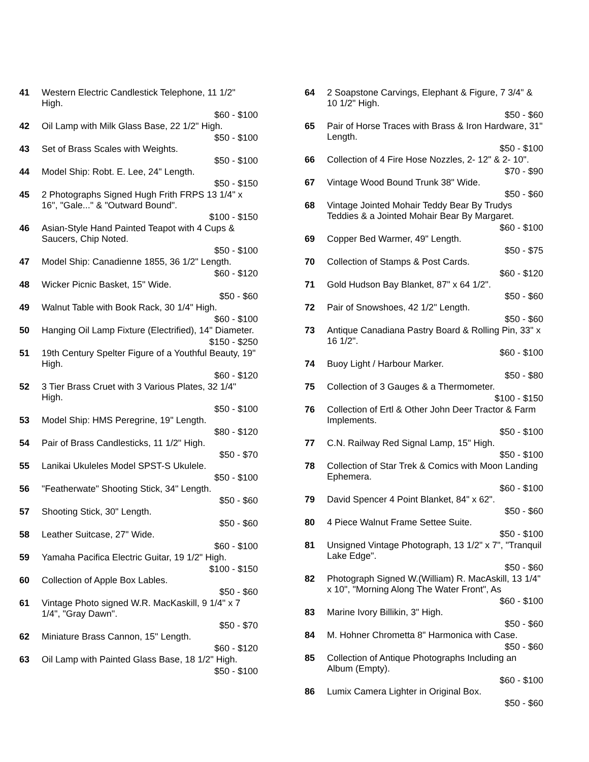41 Western Electric Candlestick Telephone, 11 1/2" High.
$60 - $100
42 Oil Lamp with Milk Glass Base, 22 1/2" High.
$50 - $100
43 Set of Brass Scales with Weights.
$50 - $100
44 Model Ship: Robt. E. Lee, 24" Length.
$50 - $150
45 2 Photographs Signed Hugh Frith FRPS 13 1/4" x 16", "Gale..." & "Outward Bound".
$100 - $150
46 Asian-Style Hand Painted Teapot with 4 Cups & Saucers, Chip Noted.
$50 - $100
47 Model Ship: Canadienne 1855, 36 1/2" Length.
$60 - $120
48 Wicker Picnic Basket, 15" Wide.
$50 - $60
49 Walnut Table with Book Rack, 30 1/4" High.
$60 - $100
50 Hanging Oil Lamp Fixture (Electrified), 14" Diameter.
$150 - $250
51 19th Century Spelter Figure of a Youthful Beauty, 19" High.
$60 - $120
52 3 Tier Brass Cruet with 3 Various Plates, 32 1/4" High.
$50 - $100
53 Model Ship: HMS Peregrine, 19" Length.
$80 - $120
54 Pair of Brass Candlesticks, 11 1/2" High.
$50 - $70
55 Lanikai Ukuleles Model SPST-S Ukulele.
$50 - $100
56 "Featherwate" Shooting Stick, 34" Length.
$50 - $60
57 Shooting Stick, 30" Length.
$50 - $60
58 Leather Suitcase, 27" Wide.
$60 - $100
59 Yamaha Pacifica Electric Guitar, 19 1/2" High.
$100 - $150
60 Collection of Apple Box Lables.
$50 - $60
61 Vintage Photo signed W.R. MacKaskill, 9 1/4" x 7 1/4", "Gray Dawn".
$50 - $70
62 Miniature Brass Cannon, 15" Length.
$60 - $120
63 Oil Lamp with Painted Glass Base, 18 1/2" High.
$50 - $100
64 2 Soapstone Carvings, Elephant & Figure, 7 3/4" & 10 1/2" High.
$50 - $60
65 Pair of Horse Traces with Brass & Iron Hardware, 31" Length.
$50 - $100
66 Collection of 4 Fire Hose Nozzles, 2- 12" & 2- 10".
$70 - $90
67 Vintage Wood Bound Trunk 38" Wide.
$50 - $60
68 Vintage Jointed Mohair Teddy Bear By Trudys Teddies & a Jointed Mohair Bear By Margaret.
$60 - $100
69 Copper Bed Warmer, 49" Length.
$50 - $75
70 Collection of Stamps & Post Cards.
$60 - $120
71 Gold Hudson Bay Blanket, 87" x 64 1/2".
$50 - $60
72 Pair of Snowshoes, 42 1/2" Length.
$50 - $60
73 Antique Canadiana Pastry Board & Rolling Pin, 33" x 16 1/2".
$60 - $100
74 Buoy Light / Harbour Marker.
$50 - $80
75 Collection of 3 Gauges & a Thermometer.
$100 - $150
76 Collection of Ertl & Other John Deer Tractor & Farm Implements.
$50 - $100
77 C.N. Railway Red Signal Lamp, 15" High.
$50 - $100
78 Collection of Star Trek & Comics with Moon Landing Ephemera.
$60 - $100
79 David Spencer 4 Point Blanket, 84" x 62".
$50 - $60
80 4 Piece Walnut Frame Settee Suite.
$50 - $100
81 Unsigned Vintage Photograph, 13 1/2" x 7", "Tranquil Lake Edge".
$50 - $60
82 Photograph Signed W.(William) R. MacAskill, 13 1/4" x 10", "Morning Along The Water Front", As
$60 - $100
83 Marine Ivory Billikin, 3" High.
$50 - $60
84 M. Hohner Chrometta 8" Harmonica with Case.
$50 - $60
85 Collection of Antique Photographs Including an Album (Empty).
$60 - $100
86 Lumix Camera Lighter in Original Box.
$50 - $60